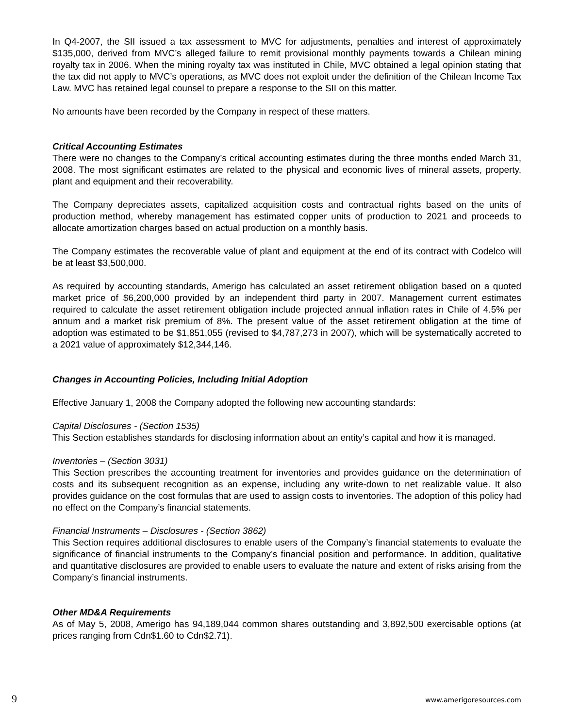In Q4-2007, the SII issued a tax assessment to MVC for adjustments, penalties and interest of approximately $135,000, derived from MVC’s alleged failure to remit provisional monthly payments towards a Chilean mining royalty tax in 2006. When the mining royalty tax was instituted in Chile, MVC obtained a legal opinion stating that the tax did not apply to MVC’s operations, as MVC does not exploit under the definition of the Chilean Income Tax Law. MVC has retained legal counsel to prepare a response to the SII on this matter.
No amounts have been recorded by the Company in respect of these matters.
Critical Accounting Estimates
There were no changes to the Company’s critical accounting estimates during the three months ended March 31, 2008. The most significant estimates are related to the physical and economic lives of mineral assets, property, plant and equipment and their recoverability.
The Company depreciates assets, capitalized acquisition costs and contractual rights based on the units of production method, whereby management has estimated copper units of production to 2021 and proceeds to allocate amortization charges based on actual production on a monthly basis.
The Company estimates the recoverable value of plant and equipment at the end of its contract with Codelco will be at least $3,500,000.
As required by accounting standards, Amerigo has calculated an asset retirement obligation based on a quoted market price of $6,200,000 provided by an independent third party in 2007. Management current estimates required to calculate the asset retirement obligation include projected annual inflation rates in Chile of 4.5% per annum and a market risk premium of 8%. The present value of the asset retirement obligation at the time of adoption was estimated to be $1,851,055 (revised to $4,787,273 in 2007), which will be systematically accreted to a 2021 value of approximately $12,344,146.
Changes in Accounting Policies, Including Initial Adoption
Effective January 1, 2008 the Company adopted the following new accounting standards:
Capital Disclosures - (Section 1535)
This Section establishes standards for disclosing information about an entity’s capital and how it is managed.
Inventories – (Section 3031)
This Section prescribes the accounting treatment for inventories and provides guidance on the determination of costs and its subsequent recognition as an expense, including any write-down to net realizable value. It also provides guidance on the cost formulas that are used to assign costs to inventories. The adoption of this policy had no effect on the Company’s financial statements.
Financial Instruments – Disclosures - (Section 3862)
This Section requires additional disclosures to enable users of the Company’s financial statements to evaluate the significance of financial instruments to the Company’s financial position and performance. In addition, qualitative and quantitative disclosures are provided to enable users to evaluate the nature and extent of risks arising from the Company’s financial instruments.
Other MD&A Requirements
As of May 5, 2008, Amerigo has 94,189,044 common shares outstanding and 3,892,500 exercisable options (at prices ranging from Cdn$1.60 to Cdn$2.71).
9 www.amerigoresources.com